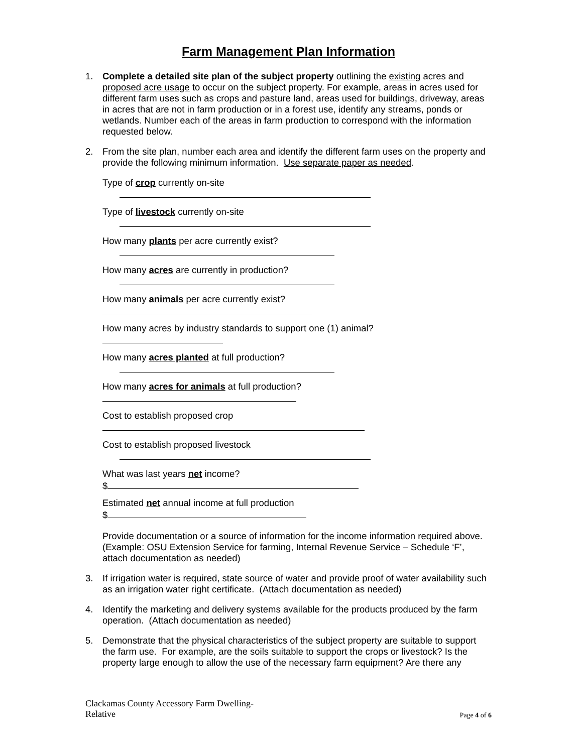Farm Management Plan Information
1. Complete a detailed site plan of the subject property outlining the existing acres and proposed acre usage to occur on the subject property. For example, areas in acres used for different farm uses such as crops and pasture land, areas used for buildings, driveway, areas in acres that are not in farm production or in a forest use, identify any streams, ponds or wetlands. Number each of the areas in farm production to correspond with the information requested below.
2. From the site plan, number each area and identify the different farm uses on the property and provide the following minimum information. Use separate paper as needed.
Type of crop currently on-site
Type of livestock currently on-site
How many plants per acre currently exist?
How many acres are currently in production?
How many animals per acre currently exist?
How many acres by industry standards to support one (1) animal?
How many acres planted at full production?
How many acres for animals at full production?
Cost to establish proposed crop
Cost to establish proposed livestock
What was last years net income?
$
Estimated net annual income at full production
$
Provide documentation or a source of information for the income information required above. (Example: OSU Extension Service for farming, Internal Revenue Service – Schedule ‘F’, attach documentation as needed)
3. If irrigation water is required, state source of water and provide proof of water availability such as an irrigation water right certificate. (Attach documentation as needed)
4. Identify the marketing and delivery systems available for the products produced by the farm operation. (Attach documentation as needed)
5. Demonstrate that the physical characteristics of the subject property are suitable to support the farm use. For example, are the soils suitable to support the crops or livestock? Is the property large enough to allow the use of the necessary farm equipment? Are there any
Clackamas County Accessory Farm Dwelling-
Relative
Page 4 of 6